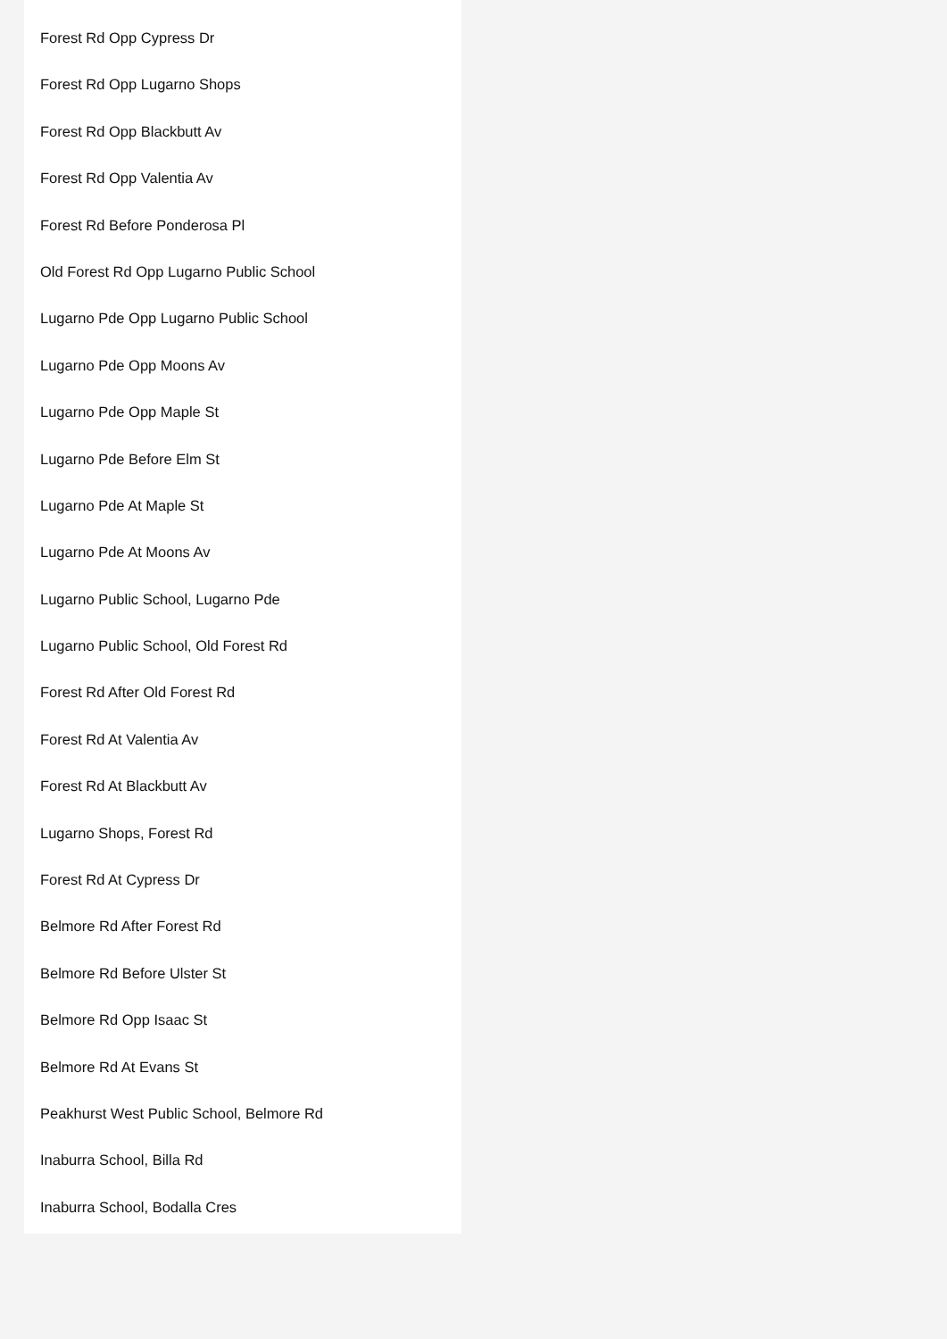Forest Rd Opp Cypress Dr
Forest Rd Opp Lugarno Shops
Forest Rd Opp Blackbutt Av
Forest Rd Opp Valentia Av
Forest Rd Before Ponderosa Pl
Old Forest Rd Opp Lugarno Public School
Lugarno Pde Opp Lugarno Public School
Lugarno Pde Opp Moons Av
Lugarno Pde Opp Maple St
Lugarno Pde Before Elm St
Lugarno Pde At Maple St
Lugarno Pde At Moons Av
Lugarno Public School, Lugarno Pde
Lugarno Public School, Old Forest Rd
Forest Rd After Old Forest Rd
Forest Rd At Valentia Av
Forest Rd At Blackbutt Av
Lugarno Shops, Forest Rd
Forest Rd At Cypress Dr
Belmore Rd After Forest Rd
Belmore Rd Before Ulster St
Belmore Rd Opp Isaac St
Belmore Rd At Evans St
Peakhurst West Public School, Belmore Rd
Inaburra School, Billa Rd
Inaburra School, Bodalla Cres